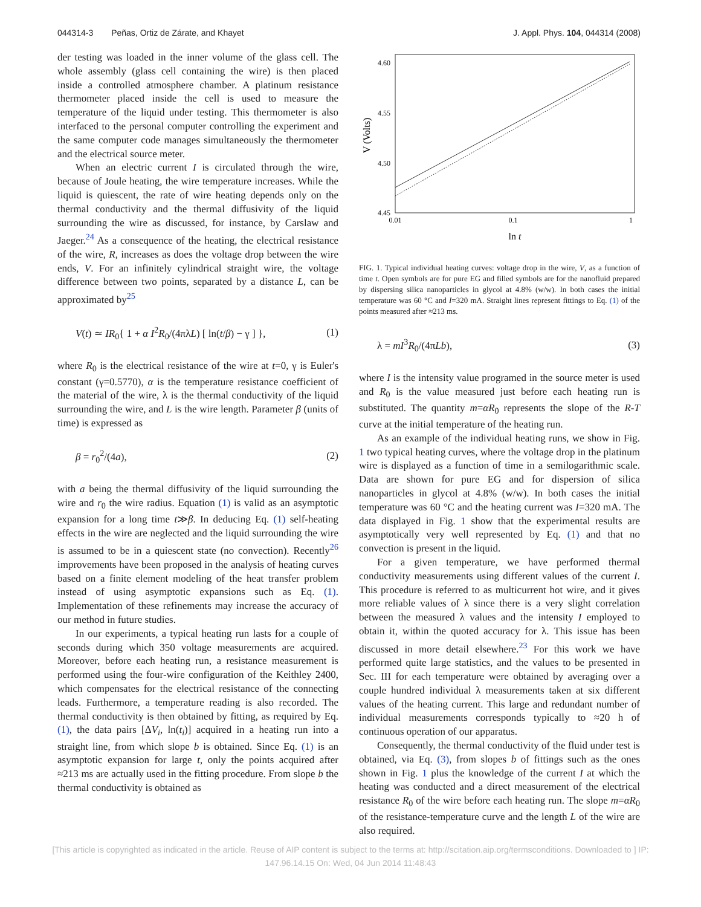044314-3 Peñas, Ortiz de Zárate, and Khayet
J. Appl. Phys. 104, 044314 (2008)
der testing was loaded in the inner volume of the glass cell. The whole assembly (glass cell containing the wire) is then placed inside a controlled atmosphere chamber. A platinum resistance thermometer placed inside the cell is used to measure the temperature of the liquid under testing. This thermometer is also interfaced to the personal computer controlling the experiment and the same computer code manages simultaneously the thermometer and the electrical source meter.
When an electric current I is circulated through the wire, because of Joule heating, the wire temperature increases. While the liquid is quiescent, the rate of wire heating depends only on the thermal conductivity and the thermal diffusivity of the liquid surrounding the wire as discussed, for instance, by Carslaw and Jaeger.<sup>24</sup> As a consequence of the heating, the electrical resistance of the wire, R, increases as does the voltage drop between the wire ends, V. For an infinitely cylindrical straight wire, the voltage difference between two points, separated by a distance L, can be approximated by<sup>25</sup>
V(t) ≃ IR<sub>0</sub>{ 1 + α I<sup>2</sup>R<sub>0</sub>/(4πλL) [ ln(t/β) − γ ] }, (1)
where R<sub>0</sub> is the electrical resistance of the wire at t=0, γ is Euler's constant (γ=0.5770), α is the temperature resistance coefficient of the material of the wire, λ is the thermal conductivity of the liquid surrounding the wire, and L is the wire length. Parameter β (units of time) is expressed as
β = r<sub>0</sub><sup>2</sup>/(4a), (2)
with a being the thermal diffusivity of the liquid surrounding the wire and r<sub>0</sub> the wire radius. Equation (1) is valid as an asymptotic expansion for a long time t≫β. In deducing Eq. (1) self-heating effects in the wire are neglected and the liquid surrounding the wire is assumed to be in a quiescent state (no convection). Recently<sup>26</sup> improvements have been proposed in the analysis of heating curves based on a finite element modeling of the heat transfer problem instead of using asymptotic expansions such as Eq. (1). Implementation of these refinements may increase the accuracy of our method in future studies.
In our experiments, a typical heating run lasts for a couple of seconds during which 350 voltage measurements are acquired. Moreover, before each heating run, a resistance measurement is performed using the four-wire configuration of the Keithley 2400, which compensates for the electrical resistance of the connecting leads. Furthermore, a temperature reading is also recorded. The thermal conductivity is then obtained by fitting, as required by Eq. (1), the data pairs [ΔV<sub>i</sub>, ln(t<sub>i</sub>)] acquired in a heating run into a straight line, from which slope b is obtained. Since Eq. (1) is an asymptotic expansion for large t, only the points acquired after ≈213 ms are actually used in the fitting procedure. From slope b the thermal conductivity is obtained as
4.60
4.55
4.50
4.45
0.01
0.1
1
V (Volts)
ln t
FIG. 1. Typical individual heating curves: voltage drop in the wire, V, as a function of time t. Open symbols are for pure EG and filled symbols are for the nanofluid prepared by dispersing silica nanoparticles in glycol at 4.8% (w/w). In both cases the initial temperature was 60 °C and I=320 mA. Straight lines represent fittings to Eq. (1) of the points measured after ≈213 ms.
λ = mI<sup>3</sup>R<sub>0</sub>/(4πLb), (3)
where I is the intensity value programed in the source meter is used and R<sub>0</sub> is the value measured just before each heating run is substituted. The quantity m=αR<sub>0</sub> represents the slope of the R-T curve at the initial temperature of the heating run.
As an example of the individual heating runs, we show in Fig. 1 two typical heating curves, where the voltage drop in the platinum wire is displayed as a function of time in a semilogarithmic scale. Data are shown for pure EG and for dispersion of silica nanoparticles in glycol at 4.8% (w/w). In both cases the initial temperature was 60 °C and the heating current was I=320 mA. The data displayed in Fig. 1 show that the experimental results are asymptotically very well represented by Eq. (1) and that no convection is present in the liquid.
For a given temperature, we have performed thermal conductivity measurements using different values of the current I. This procedure is referred to as multicurrent hot wire, and it gives more reliable values of λ since there is a very slight correlation between the measured λ values and the intensity I employed to obtain it, within the quoted accuracy for λ. This issue has been discussed in more detail elsewhere.<sup>23</sup> For this work we have performed quite large statistics, and the values to be presented in Sec. III for each temperature were obtained by averaging over a couple hundred individual λ measurements taken at six different values of the heating current. This large and redundant number of individual measurements corresponds typically to ≈20 h of continuous operation of our apparatus.
Consequently, the thermal conductivity of the fluid under test is obtained, via Eq. (3), from slopes b of fittings such as the ones shown in Fig. 1 plus the knowledge of the current I at which the heating was conducted and a direct measurement of the electrical resistance R<sub>0</sub> of the wire before each heating run. The slope m=αR<sub>0</sub> of the resistance-temperature curve and the length L of the wire are also required.
[This article is copyrighted as indicated in the article. Reuse of AIP content is subject to the terms at: http://scitation.aip.org/termsconditions. Downloaded to ] IP:
147.96.14.15 On: Wed, 04 Jun 2014 11:48:43